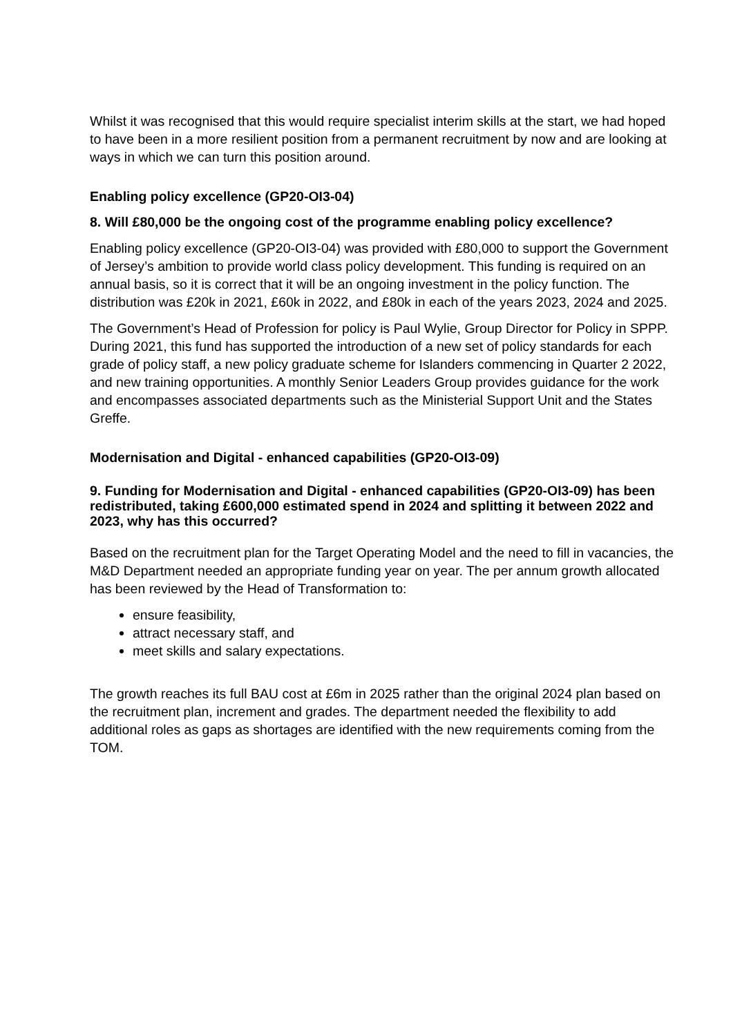Whilst it was recognised that this would require specialist interim skills at the start, we had hoped to have been in a more resilient position from a permanent recruitment by now and are looking at ways in which we can turn this position around.
Enabling policy excellence (GP20-OI3-04)
8. Will £80,000 be the ongoing cost of the programme enabling policy excellence?
Enabling policy excellence (GP20-OI3-04) was provided with £80,000 to support the Government of Jersey’s ambition to provide world class policy development. This funding is required on an annual basis, so it is correct that it will be an ongoing investment in the policy function. The distribution was £20k in 2021, £60k in 2022, and £80k in each of the years 2023, 2024 and 2025.
The Government’s Head of Profession for policy is Paul Wylie, Group Director for Policy in SPPP. During 2021, this fund has supported the introduction of a new set of policy standards for each grade of policy staff, a new policy graduate scheme for Islanders commencing in Quarter 2 2022, and new training opportunities. A monthly Senior Leaders Group provides guidance for the work and encompasses associated departments such as the Ministerial Support Unit and the States Greffe.
Modernisation and Digital - enhanced capabilities (GP20-OI3-09)
9. Funding for Modernisation and Digital - enhanced capabilities (GP20-OI3-09) has been redistributed, taking £600,000 estimated spend in 2024 and splitting it between 2022 and 2023, why has this occurred?
Based on the recruitment plan for the Target Operating Model and the need to fill in vacancies, the M&D Department needed an appropriate funding year on year. The per annum growth allocated has been reviewed by the Head of Transformation to:
ensure feasibility,
attract necessary staff, and
meet skills and salary expectations.
The growth reaches its full BAU cost at £6m in 2025 rather than the original 2024 plan based on the recruitment plan, increment and grades. The department needed the flexibility to add additional roles as gaps as shortages are identified with the new requirements coming from the TOM.